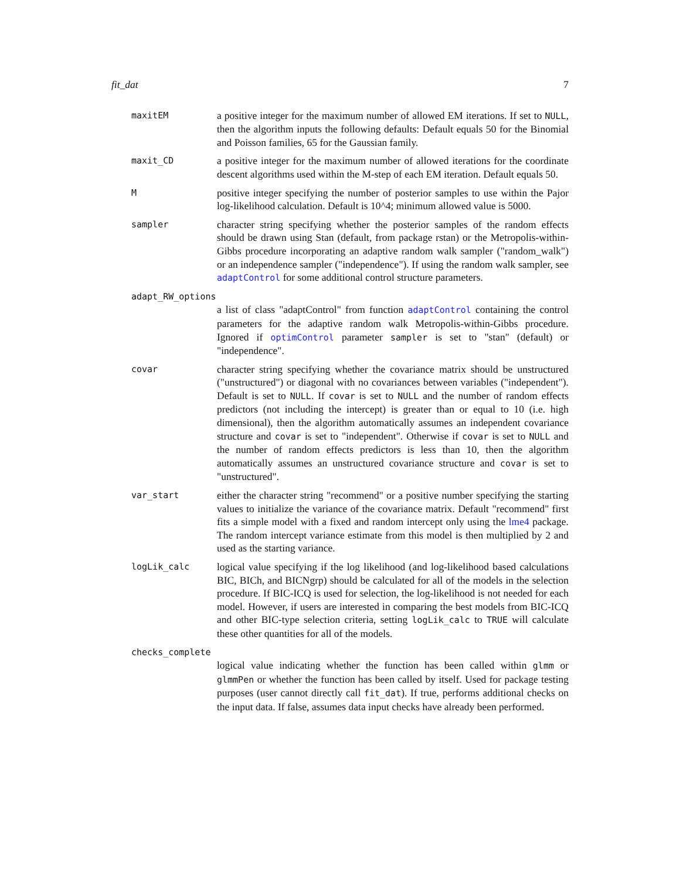fit_dat 7
maxitEM
a positive integer for the maximum number of allowed EM iterations. If set to NULL, then the algorithm inputs the following defaults: Default equals 50 for the Binomial and Poisson families, 65 for the Gaussian family.
maxit_CD
a positive integer for the maximum number of allowed iterations for the coordinate descent algorithms used within the M-step of each EM iteration. Default equals 50.
M
positive integer specifying the number of posterior samples to use within the Pajor log-likelihood calculation. Default is 10^4; minimum allowed value is 5000.
sampler
character string specifying whether the posterior samples of the random effects should be drawn using Stan (default, from package rstan) or the Metropolis-within-Gibbs procedure incorporating an adaptive random walk sampler ("random_walk") or an independence sampler ("independence"). If using the random walk sampler, see adaptControl for some additional control structure parameters.
adapt_RW_options
a list of class "adaptControl" from function adaptControl containing the control parameters for the adaptive random walk Metropolis-within-Gibbs procedure. Ignored if optimControl parameter sampler is set to "stan" (default) or "independence".
covar
character string specifying whether the covariance matrix should be unstructured ("unstructured") or diagonal with no covariances between variables ("independent"). Default is set to NULL. If covar is set to NULL and the number of random effects predictors (not including the intercept) is greater than or equal to 10 (i.e. high dimensional), then the algorithm automatically assumes an independent covariance structure and covar is set to "independent". Otherwise if covar is set to NULL and the number of random effects predictors is less than 10, then the algorithm automatically assumes an unstructured covariance structure and covar is set to "unstructured".
var_start
either the character string "recommend" or a positive number specifying the starting values to initialize the variance of the covariance matrix. Default "recommend" first fits a simple model with a fixed and random intercept only using the lme4 package. The random intercept variance estimate from this model is then multiplied by 2 and used as the starting variance.
logLik_calc
logical value specifying if the log likelihood (and log-likelihood based calculations BIC, BICh, and BICNgrp) should be calculated for all of the models in the selection procedure. If BIC-ICQ is used for selection, the log-likelihood is not needed for each model. However, if users are interested in comparing the best models from BIC-ICQ and other BIC-type selection criteria, setting logLik_calc to TRUE will calculate these other quantities for all of the models.
checks_complete
logical value indicating whether the function has been called within glmm or glmmPen or whether the function has been called by itself. Used for package testing purposes (user cannot directly call fit_dat). If true, performs additional checks on the input data. If false, assumes data input checks have already been performed.